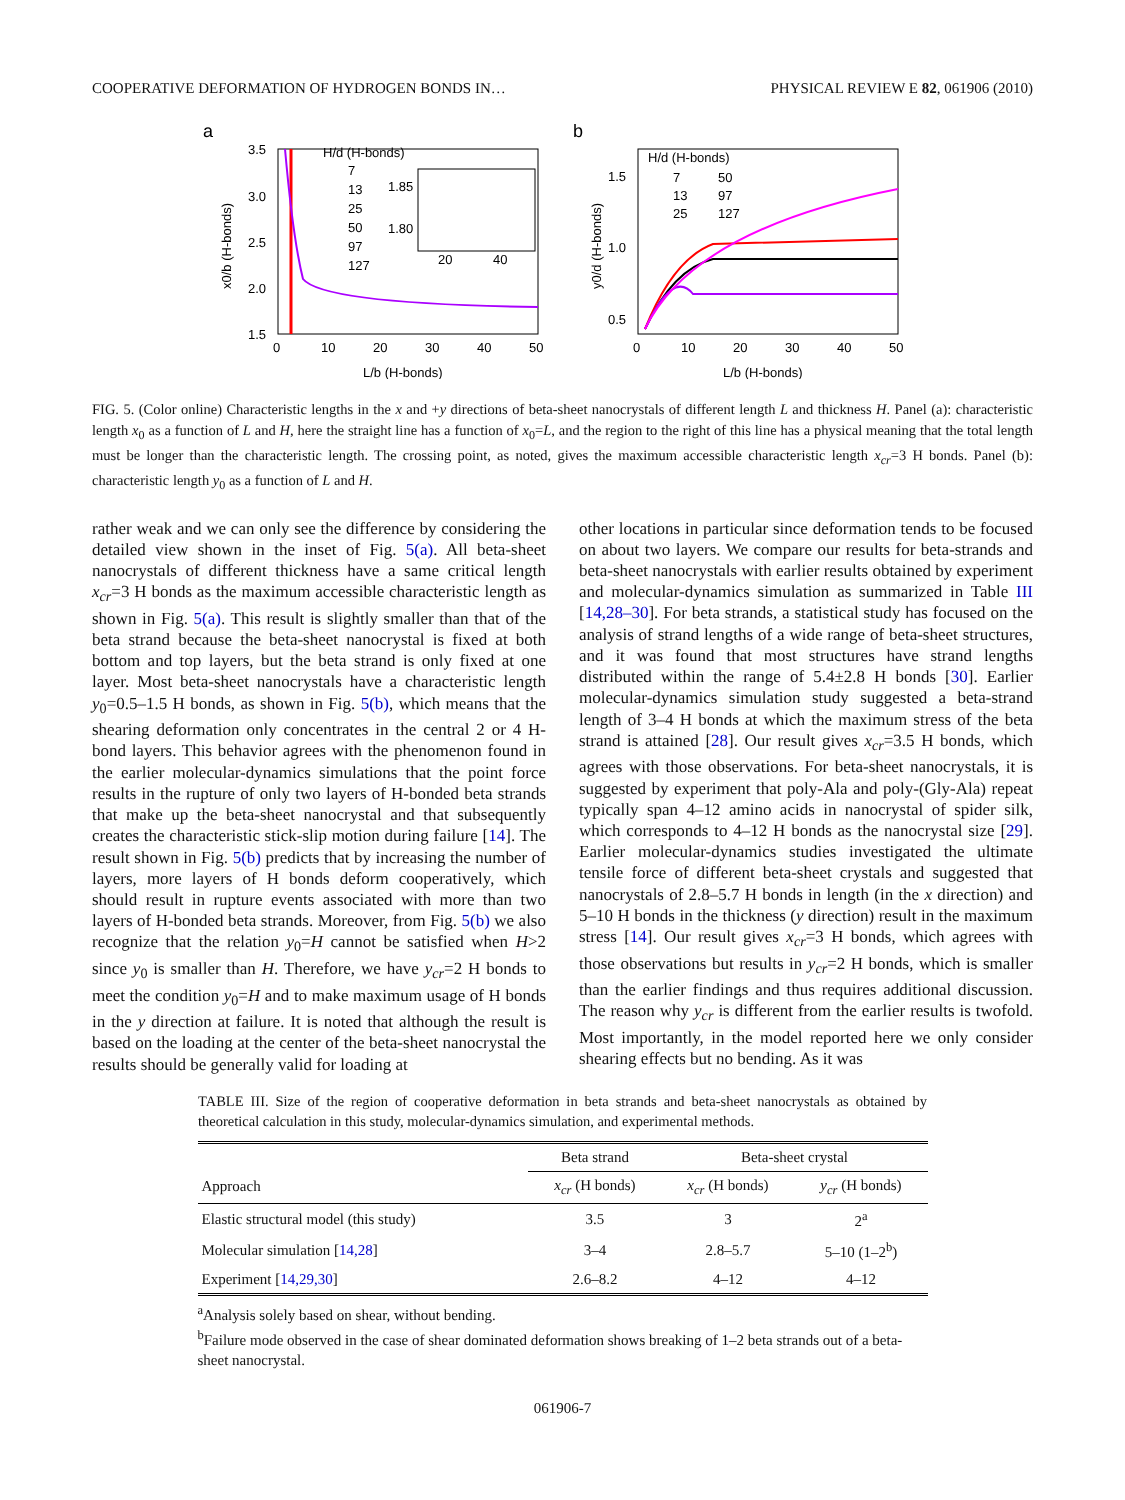COOPERATIVE DEFORMATION OF HYDROGEN BONDS IN… PHYSICAL REVIEW E 82, 061906 (2010)
a
3.5
3.0
2.5
2.0
1.5
0
10
20
30
40
50
L/b (H-bonds)
x0/b (H-bonds)
H/d (H-bonds)
7
13
25
50
97
127
1.85
1.80
20
40
b
1.5
1.0
0.5
0
10
20
30
40
50
L/b (H-bonds)
y0/d (H-bonds)
H/d (H-bonds)
7
50
13
97
25
127
FIG. 5. (Color online) Characteristic lengths in the x and +y directions of beta-sheet nanocrystals of different length L and thickness H. Panel (a): characteristic length x<sub>0</sub> as a function of L and H, here the straight line has a function of x<sub>0</sub>=L, and the region to the right of this line has a physical meaning that the total length must be longer than the characteristic length. The crossing point, as noted, gives the maximum accessible characteristic length x<sub>cr</sub>=3 H bonds. Panel (b): characteristic length y<sub>0</sub> as a function of L and H.
rather weak and we can only see the difference by considering the detailed view shown in the inset of Fig. 5(a). All beta-sheet nanocrystals of different thickness have a same critical length x<sub>cr</sub>=3 H bonds as the maximum accessible characteristic length as shown in Fig. 5(a). This result is slightly smaller than that of the beta strand because the beta-sheet nanocrystal is fixed at both bottom and top layers, but the beta strand is only fixed at one layer. Most beta-sheet nanocrystals have a characteristic length y<sub>0</sub>=0.5–1.5 H bonds, as shown in Fig. 5(b), which means that the shearing deformation only concentrates in the central 2 or 4 H-bond layers. This behavior agrees with the phenomenon found in the earlier molecular-dynamics simulations that the point force results in the rupture of only two layers of H-bonded beta strands that make up the beta-sheet nanocrystal and that subsequently creates the characteristic stick-slip motion during failure [14]. The result shown in Fig. 5(b) predicts that by increasing the number of layers, more layers of H bonds deform cooperatively, which should result in rupture events associated with more than two layers of H-bonded beta strands. Moreover, from Fig. 5(b) we also recognize that the relation y<sub>0</sub>=H cannot be satisfied when H>2 since y<sub>0</sub> is smaller than H. Therefore, we have y<sub>cr</sub>=2 H bonds to meet the condition y<sub>0</sub>=H and to make maximum usage of H bonds in the y direction at failure. It is noted that although the result is based on the loading at the center of the beta-sheet nanocrystal the results should be generally valid for loading at
other locations in particular since deformation tends to be focused on about two layers. We compare our results for beta-strands and beta-sheet nanocrystals with earlier results obtained by experiment and molecular-dynamics simulation as summarized in Table III [14,28–30]. For beta strands, a statistical study has focused on the analysis of strand lengths of a wide range of beta-sheet structures, and it was found that most structures have strand lengths distributed within the range of 5.4±2.8 H bonds [30]. Earlier molecular-dynamics simulation study suggested a beta-strand length of 3–4 H bonds at which the maximum stress of the beta strand is attained [28]. Our result gives x<sub>cr</sub>=3.5 H bonds, which agrees with those observations. For beta-sheet nanocrystals, it is suggested by experiment that poly-Ala and poly-(Gly-Ala) repeat typically span 4–12 amino acids in nanocrystal of spider silk, which corresponds to 4–12 H bonds as the nanocrystal size [29]. Earlier molecular-dynamics studies investigated the ultimate tensile force of different beta-sheet crystals and suggested that nanocrystals of 2.8–5.7 H bonds in length (in the x direction) and 5–10 H bonds in the thickness (y direction) result in the maximum stress [14]. Our result gives x<sub>cr</sub>=3 H bonds, which agrees with those observations but results in y<sub>cr</sub>=2 H bonds, which is smaller than the earlier findings and thus requires additional discussion. The reason why y<sub>cr</sub> is different from the earlier results is twofold. Most importantly, in the model reported here we only consider shearing effects but no bending. As it was
TABLE III. Size of the region of cooperative deformation in beta strands and beta-sheet nanocrystals as obtained by theoretical calculation in this study, molecular-dynamics simulation, and experimental methods.
| | Beta strand | Beta-sheet crystal | |
| --- | --- | --- | --- |
| Approach | x<sub>cr</sub> (H bonds) | x<sub>cr</sub> (H bonds) | y<sub>cr</sub> (H bonds) |
| Elastic structural model (this study) | 3.5 | 3 | 2<sup>a</sup> |
| Molecular simulation [ 14,28 ] | 3–4 | 2.8–5.7 | 5–10 (1–2<sup>b</sup>) |
| Experiment [ 14,29,30 ] | 2.6–8.2 | 4–12 | 4–12 |
<sup>a</sup> Analysis solely based on shear, without bending.
<sup>b</sup> Failure mode observed in the case of shear dominated deformation shows breaking of 1–2 beta strands out of a beta-sheet nanocrystal.
061906-7